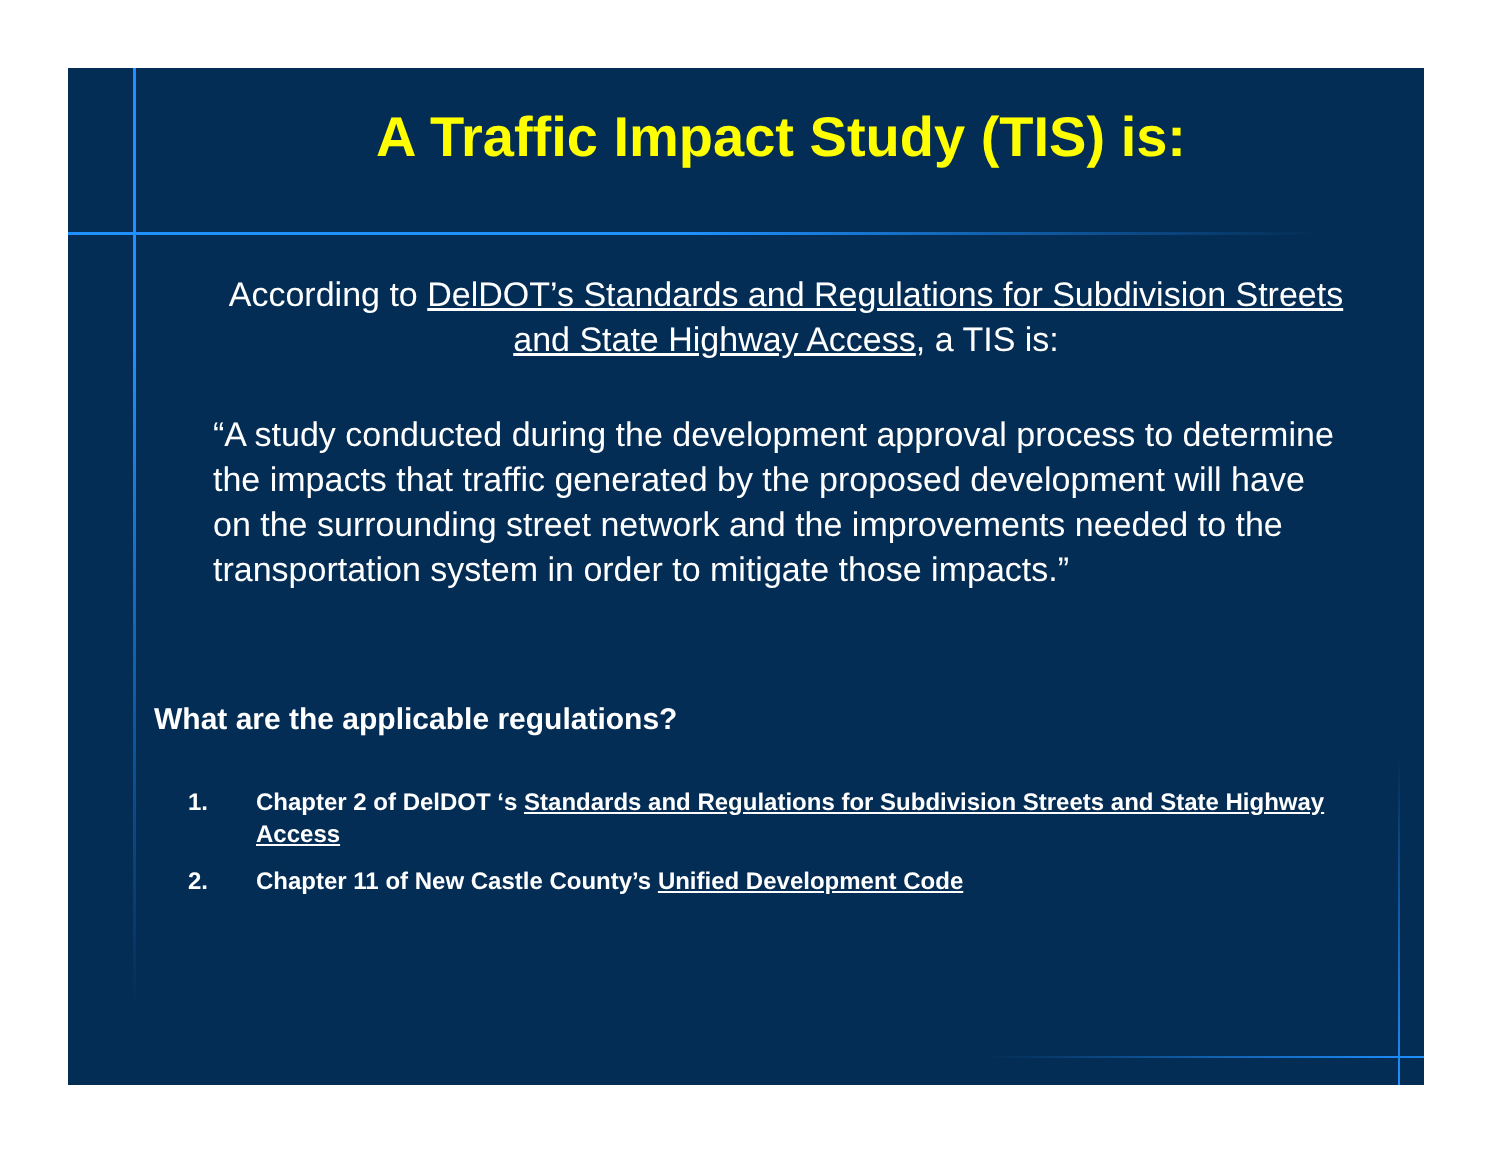A Traffic Impact Study (TIS) is:
According to DelDOT’s Standards and Regulations for Subdivision Streets and State Highway Access, a TIS is:
“A study conducted during the development approval process to determine the impacts that traffic generated by the proposed development will have on the surrounding street network and the improvements needed to the transportation system in order to mitigate those impacts.”
What are the applicable regulations?
1. Chapter 2 of DelDOT ‘s Standards and Regulations for Subdivision Streets and State Highway Access
2. Chapter 11 of New Castle County’s Unified Development Code